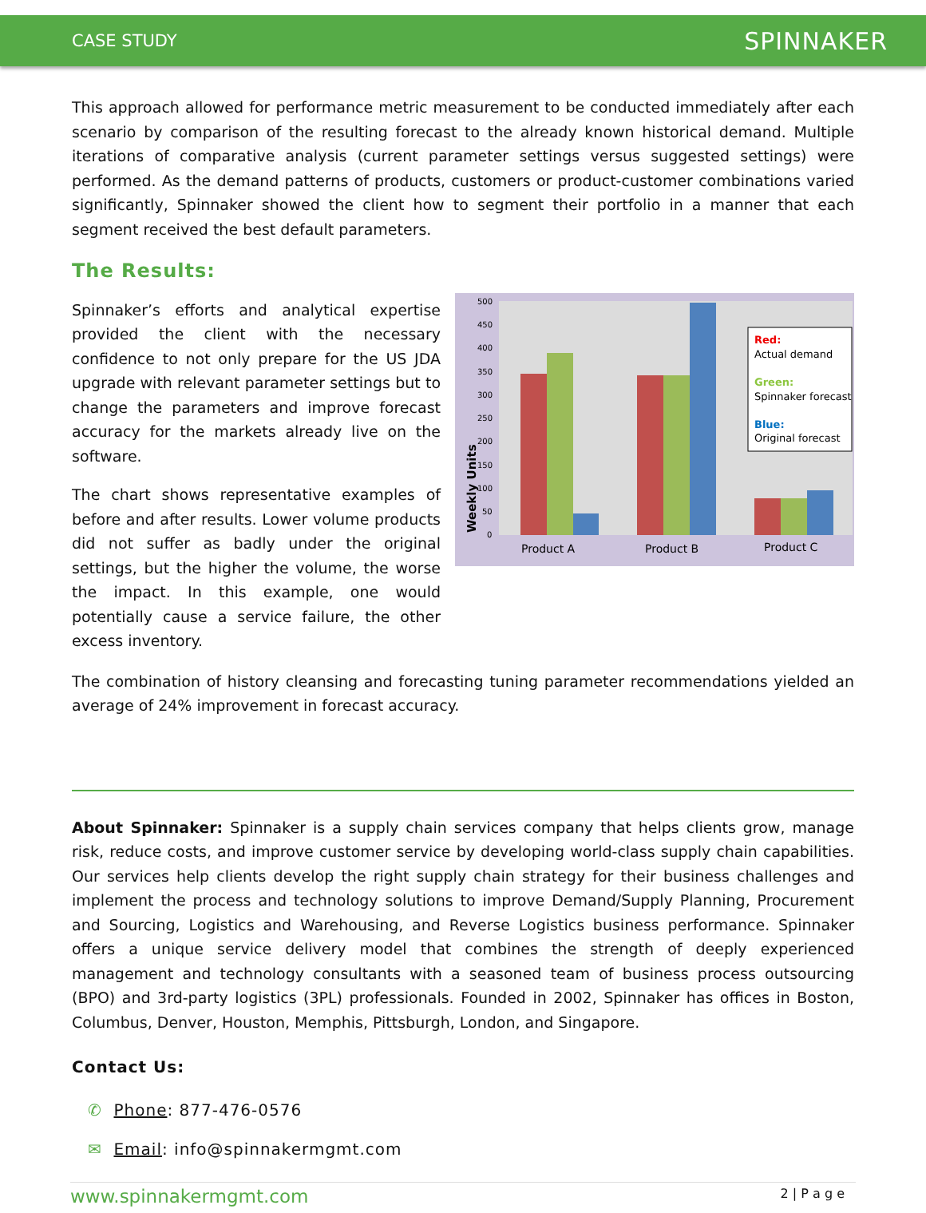CASE STUDY SPINNAKER
This approach allowed for performance metric measurement to be conducted immediately after each scenario by comparison of the resulting forecast to the already known historical demand. Multiple iterations of comparative analysis (current parameter settings versus suggested settings) were performed. As the demand patterns of products, customers or product-customer combinations varied significantly, Spinnaker showed the client how to segment their portfolio in a manner that each segment received the best default parameters.
The Results:
Spinnaker’s efforts and analytical expertise provided the client with the necessary confidence to not only prepare for the US JDA upgrade with relevant parameter settings but to change the parameters and improve forecast accuracy for the markets already live on the software.
The chart shows representative examples of before and after results. Lower volume products did not suffer as badly under the original settings, but the higher the volume, the worse the impact. In this example, one would potentially cause a service failure, the other excess inventory.
500
450
400
350
300
250
200
150
100
50
0
Weekly Units
Product A
Product B
Product C
Red:
Actual demand
Green:
Spinnaker forecast
Blue:
Original forecast
The combination of history cleansing and forecasting tuning parameter recommendations yielded an average of 24% improvement in forecast accuracy.
About Spinnaker: Spinnaker is a supply chain services company that helps clients grow, manage risk, reduce costs, and improve customer service by developing world-class supply chain capabilities. Our services help clients develop the right supply chain strategy for their business challenges and implement the process and technology solutions to improve Demand/Supply Planning, Procurement and Sourcing, Logistics and Warehousing, and Reverse Logistics business performance. Spinnaker offers a unique service delivery model that combines the strength of deeply experienced management and technology consultants with a seasoned team of business process outsourcing (BPO) and 3rd-party logistics (3PL) professionals. Founded in 2002, Spinnaker has offices in Boston, Columbus, Denver, Houston, Memphis, Pittsburgh, London, and Singapore.
Contact Us:
✆ Phone: 877-476-0576
✉ Email: info@spinnakermgmt.com
www.spinnakermgmt.com 2 | P a g e